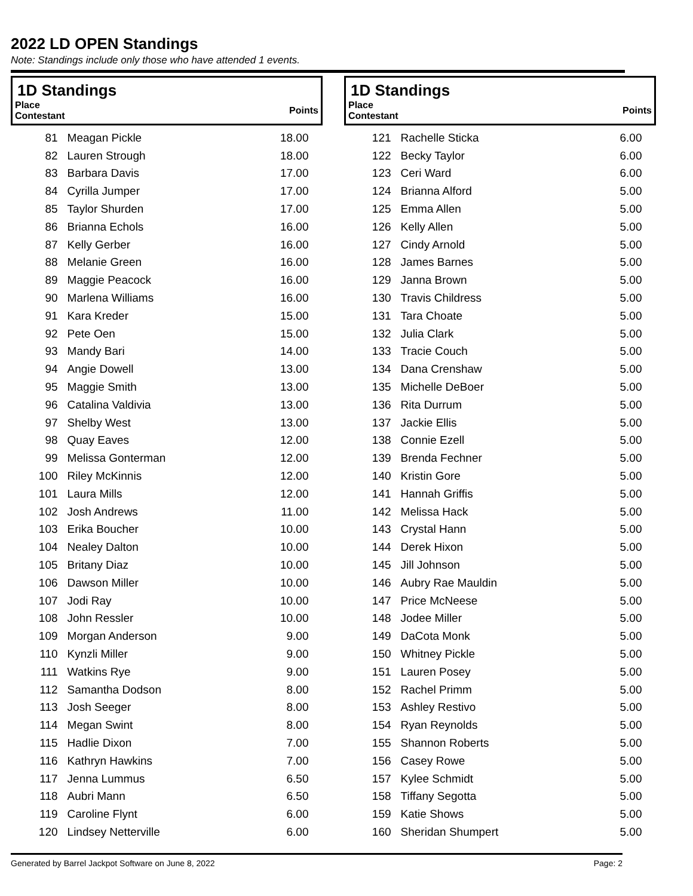2022 LD OPEN Standings
Note: Standings include only those who have attended 1 events.
| 1D Standings | | |
| --- | --- | --- |
| Place Contestant | | Points |
| 81 | Meagan Pickle | 18.00 |
| 82 | Lauren Strough | 18.00 |
| 83 | Barbara Davis | 17.00 |
| 84 | Cyrilla Jumper | 17.00 |
| 85 | Taylor Shurden | 17.00 |
| 86 | Brianna Echols | 16.00 |
| 87 | Kelly Gerber | 16.00 |
| 88 | Melanie Green | 16.00 |
| 89 | Maggie Peacock | 16.00 |
| 90 | Marlena Williams | 16.00 |
| 91 | Kara Kreder | 15.00 |
| 92 | Pete Oen | 15.00 |
| 93 | Mandy Bari | 14.00 |
| 94 | Angie Dowell | 13.00 |
| 95 | Maggie Smith | 13.00 |
| 96 | Catalina Valdivia | 13.00 |
| 97 | Shelby West | 13.00 |
| 98 | Quay Eaves | 12.00 |
| 99 | Melissa Gonterman | 12.00 |
| 100 | Riley McKinnis | 12.00 |
| 101 | Laura Mills | 12.00 |
| 102 | Josh Andrews | 11.00 |
| 103 | Erika Boucher | 10.00 |
| 104 | Nealey Dalton | 10.00 |
| 105 | Britany Diaz | 10.00 |
| 106 | Dawson Miller | 10.00 |
| 107 | Jodi Ray | 10.00 |
| 108 | John Ressler | 10.00 |
| 109 | Morgan Anderson | 9.00 |
| 110 | Kynzli Miller | 9.00 |
| 111 | Watkins Rye | 9.00 |
| 112 | Samantha Dodson | 8.00 |
| 113 | Josh Seeger | 8.00 |
| 114 | Megan Swint | 8.00 |
| 115 | Hadlie Dixon | 7.00 |
| 116 | Kathryn Hawkins | 7.00 |
| 117 | Jenna Lummus | 6.50 |
| 118 | Aubri Mann | 6.50 |
| 119 | Caroline Flynt | 6.00 |
| 120 | Lindsey Netterville | 6.00 |
| 1D Standings | | |
| --- | --- | --- |
| Place Contestant | | Points |
| 121 | Rachelle Sticka | 6.00 |
| 122 | Becky Taylor | 6.00 |
| 123 | Ceri Ward | 6.00 |
| 124 | Brianna Alford | 5.00 |
| 125 | Emma Allen | 5.00 |
| 126 | Kelly Allen | 5.00 |
| 127 | Cindy Arnold | 5.00 |
| 128 | James Barnes | 5.00 |
| 129 | Janna Brown | 5.00 |
| 130 | Travis Childress | 5.00 |
| 131 | Tara Choate | 5.00 |
| 132 | Julia Clark | 5.00 |
| 133 | Tracie Couch | 5.00 |
| 134 | Dana Crenshaw | 5.00 |
| 135 | Michelle DeBoer | 5.00 |
| 136 | Rita Durrum | 5.00 |
| 137 | Jackie Ellis | 5.00 |
| 138 | Connie Ezell | 5.00 |
| 139 | Brenda Fechner | 5.00 |
| 140 | Kristin Gore | 5.00 |
| 141 | Hannah Griffis | 5.00 |
| 142 | Melissa Hack | 5.00 |
| 143 | Crystal Hann | 5.00 |
| 144 | Derek Hixon | 5.00 |
| 145 | Jill Johnson | 5.00 |
| 146 | Aubry Rae Mauldin | 5.00 |
| 147 | Price McNeese | 5.00 |
| 148 | Jodee Miller | 5.00 |
| 149 | DaCota Monk | 5.00 |
| 150 | Whitney Pickle | 5.00 |
| 151 | Lauren Posey | 5.00 |
| 152 | Rachel Primm | 5.00 |
| 153 | Ashley Restivo | 5.00 |
| 154 | Ryan Reynolds | 5.00 |
| 155 | Shannon Roberts | 5.00 |
| 156 | Casey Rowe | 5.00 |
| 157 | Kylee Schmidt | 5.00 |
| 158 | Tiffany Segotta | 5.00 |
| 159 | Katie Shows | 5.00 |
| 160 | Sheridan Shumpert | 5.00 |
Generated by Barrel Jackpot Software on June 8, 2022 Page: 2